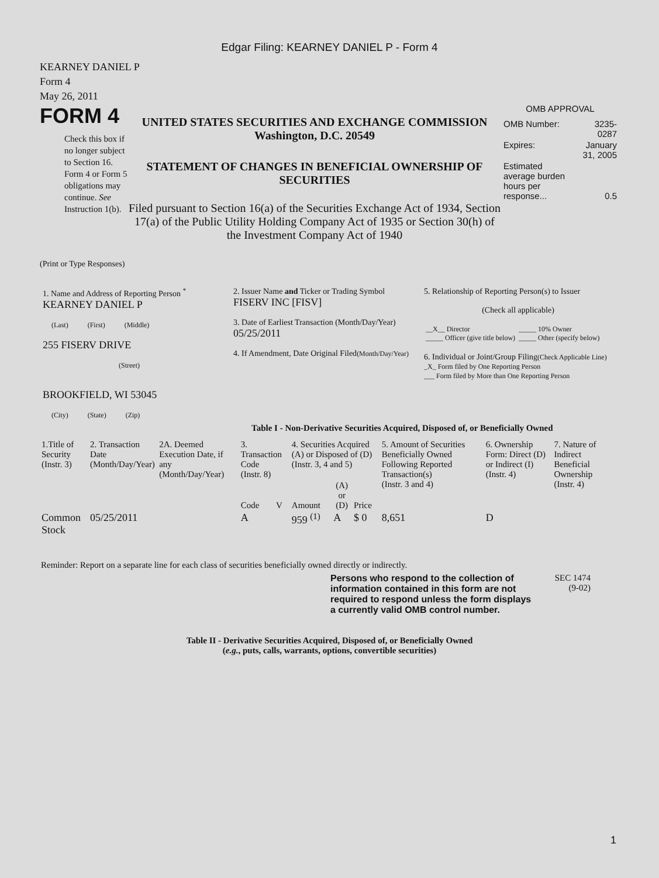Edgar Filing: KEARNEY DANIEL P - Form 4
KEARNEY DANIEL P
Form 4
May 26, 2011
FORM 4
Check this box if no longer subject to Section 16. Form 4 or Form 5 obligations may continue. See Instruction 1(b).
UNITED STATES SECURITIES AND EXCHANGE COMMISSION
Washington, D.C. 20549
STATEMENT OF CHANGES IN BENEFICIAL OWNERSHIP OF SECURITIES
Filed pursuant to Section 16(a) of the Securities Exchange Act of 1934, Section 17(a) of the Public Utility Holding Company Act of 1935 or Section 30(h) of the Investment Company Act of 1940
OMB APPROVAL
| OMB Number: | 3235-0287 |
| Expires: | January 31, 2005 |
| Estimated average burden hours per response... | 0.5 |
(Print or Type Responses)
| 1. Name and Address of Reporting Person <sup>*</sup> KEARNEY DANIEL P (Last) (First) (Middle) 255 FISERV DRIVE (Street) BROOKFIELD, WI 53045 (City) (State) (Zip) | 2. Issuer Name and Ticker or Trading Symbol FISERV INC [FISV] 3. Date of Earliest Transaction (Month/Day/Year) 05/25/2011 4. If Amendment, Date Original Filed (Month/Day/Year) | 5. Relationship of Reporting Person(s) to Issuer (Check all applicable) / __X__ Director _____ Officer (give title below) / _____ 10% Owner _____ Other (specify below) / 6. Individual or Joint/Group Filing (Check Applicable Line) _X_ Form filed by One Reporting Person ___ Form filed by More than One Reporting Person |
Table I - Non-Derivative Securities Acquired, Disposed of, or Beneficially Owned
| 1.Title of Security (Instr. 3) | 2. Transaction Date (Month/Day/Year) | 2A. Deemed Execution Date, if any (Month/Day/Year) | 3. Transaction Code (Instr. 8) | | 4. Securities Acquired (A) or Disposed of (D) (Instr. 3, 4 and 5) | | | 5. Amount of Securities Beneficially Owned Following Reported Transaction(s) (Instr. 3 and 4) | 6. Ownership Form: Direct (D) or Indirect (I) (Instr. 4) | 7. Nature of Indirect Beneficial Ownership (Instr. 4) |
| --- | --- | --- | --- | --- | --- | --- | --- | --- | --- | --- |
| | | | Code | V | Amount | (A) or (D) | Price | | | |
| Common Stock | 05/25/2011 | | A | | 959 <sup>(1)</sup> | A | $ 0 | 8,651 | D | |
Reminder: Report on a separate line for each class of securities beneficially owned directly or indirectly.
Persons who respond to the collection of information contained in this form are not required to respond unless the form displays a currently valid OMB control number.
SEC 1474
(9-02)
Table II - Derivative Securities Acquired, Disposed of, or Beneficially Owned
(e.g., puts, calls, warrants, options, convertible securities)
1